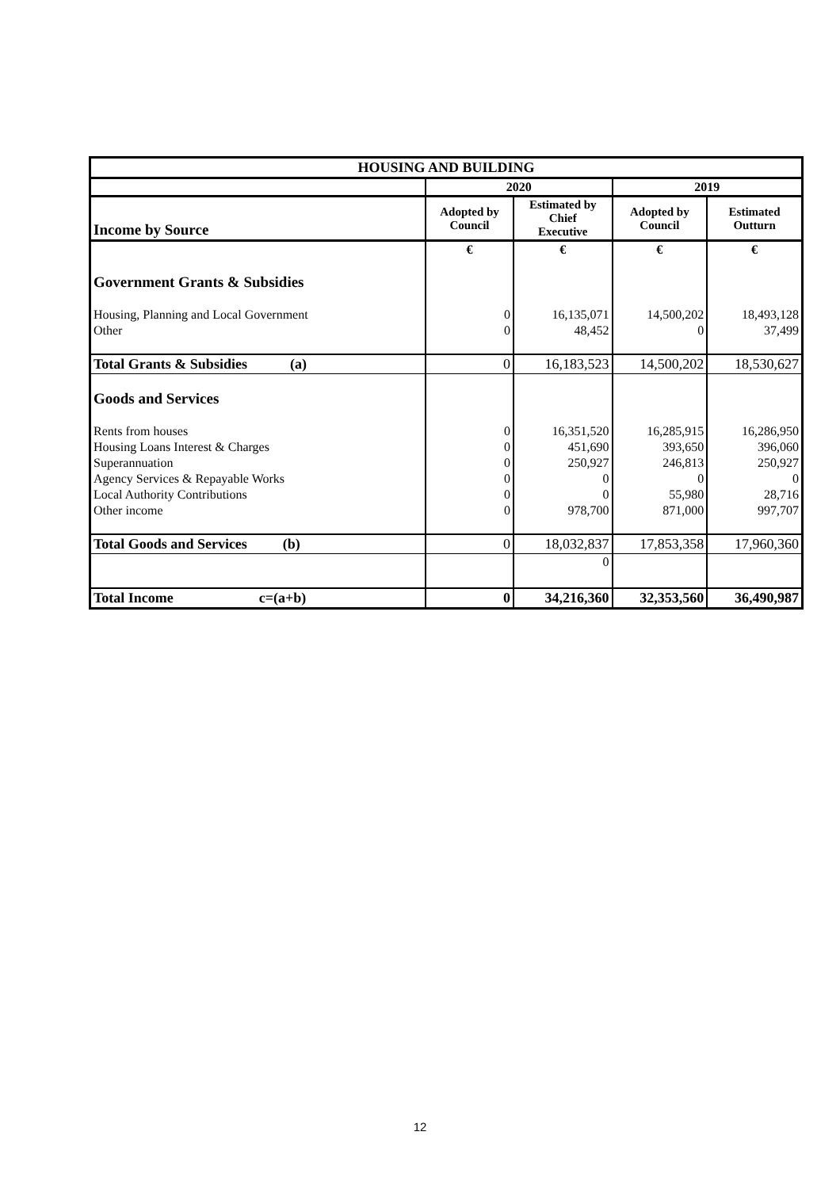| HOUSING AND BUILDING | | | | |
| --- | --- | --- | --- | --- |
| | 2020 | | 2019 | |
| Income by Source | Adopted by Council | Estimated by Chief Executive | Adopted by Council | Estimated Outturn |
| | € | € | € | € |
| Government Grants & Subsidies | | | | |
| Housing, Planning and Local Government | 0 | 16,135,071 | 14,500,202 | 18,493,128 |
| Other | 0 | 48,452 | 0 | 37,499 |
| Total Grants & Subsidies (a) | 0 | 16,183,523 | 14,500,202 | 18,530,627 |
| Goods and Services | | | | |
| Rents from houses | 0 | 16,351,520 | 16,285,915 | 16,286,950 |
| Housing Loans Interest & Charges | 0 | 451,690 | 393,650 | 396,060 |
| Superannuation | 0 | 250,927 | 246,813 | 250,927 |
| Agency Services & Repayable Works | 0 | 0 | 0 | 0 |
| Local Authority Contributions | 0 | 0 | 55,980 | 28,716 |
| Other income | 0 | 978,700 | 871,000 | 997,707 |
| Total Goods and Services (b) | 0 | 18,032,837 | 17,853,358 | 17,960,360 |
| | | 0 | | |
| Total Income c=(a+b) | 0 | 34,216,360 | 32,353,560 | 36,490,987 |
12